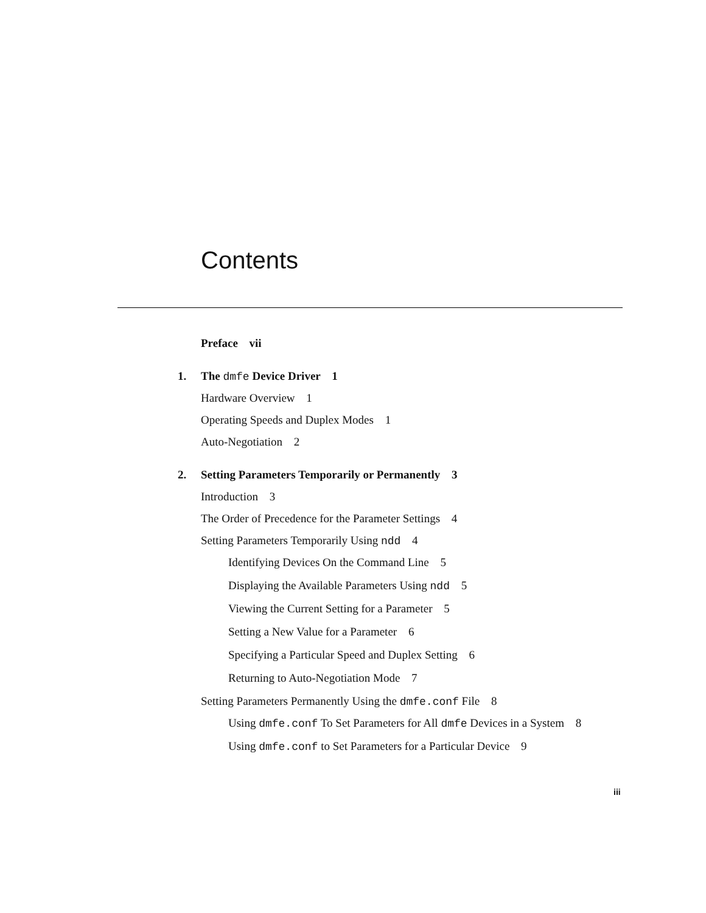Contents
Preface vii
1. The dmfe Device Driver 1
Hardware Overview 1
Operating Speeds and Duplex Modes 1
Auto-Negotiation 2
2. Setting Parameters Temporarily or Permanently 3
Introduction 3
The Order of Precedence for the Parameter Settings 4
Setting Parameters Temporarily Using ndd 4
Identifying Devices On the Command Line 5
Displaying the Available Parameters Using ndd 5
Viewing the Current Setting for a Parameter 5
Setting a New Value for a Parameter 6
Specifying a Particular Speed and Duplex Setting 6
Returning to Auto-Negotiation Mode 7
Setting Parameters Permanently Using the dmfe.conf File 8
Using dmfe.conf To Set Parameters for All dmfe Devices in a System 8
Using dmfe.conf to Set Parameters for a Particular Device 9
iii